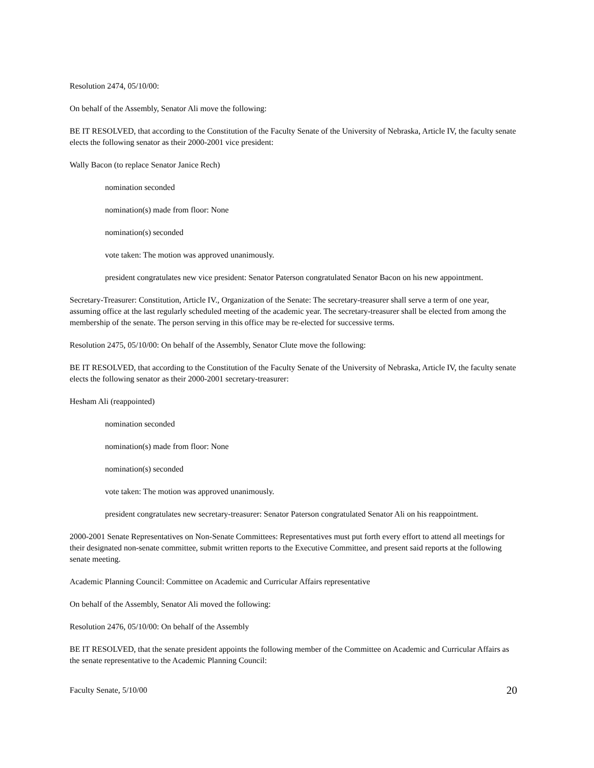Resolution 2474, 05/10/00:
On behalf of the Assembly, Senator Ali move the following:
BE IT RESOLVED, that according to the Constitution of the Faculty Senate of the University of Nebraska, Article IV, the faculty senate elects the following senator as their 2000-2001 vice president:
Wally Bacon (to replace Senator Janice Rech)
nomination seconded
nomination(s) made from floor: None
nomination(s) seconded
vote taken: The motion was approved unanimously.
president congratulates new vice president: Senator Paterson congratulated Senator Bacon on his new appointment.
Secretary-Treasurer: Constitution, Article IV., Organization of the Senate: The secretary-treasurer shall serve a term of one year, assuming office at the last regularly scheduled meeting of the academic year. The secretary-treasurer shall be elected from among the membership of the senate. The person serving in this office may be re-elected for successive terms.
Resolution 2475, 05/10/00: On behalf of the Assembly, Senator Clute move the following:
BE IT RESOLVED, that according to the Constitution of the Faculty Senate of the University of Nebraska, Article IV, the faculty senate elects the following senator as their 2000-2001 secretary-treasurer:
Hesham Ali (reappointed)
nomination seconded
nomination(s) made from floor: None
nomination(s) seconded
vote taken: The motion was approved unanimously.
president congratulates new secretary-treasurer: Senator Paterson congratulated Senator Ali on his reappointment.
2000-2001 Senate Representatives on Non-Senate Committees: Representatives must put forth every effort to attend all meetings for their designated non-senate committee, submit written reports to the Executive Committee, and present said reports at the following senate meeting.
Academic Planning Council: Committee on Academic and Curricular Affairs representative
On behalf of the Assembly, Senator Ali moved the following:
Resolution 2476, 05/10/00: On behalf of the Assembly
BE IT RESOLVED, that the senate president appoints the following member of the Committee on Academic and Curricular Affairs as the senate representative to the Academic Planning Council:
Faculty Senate, 5/10/00 20